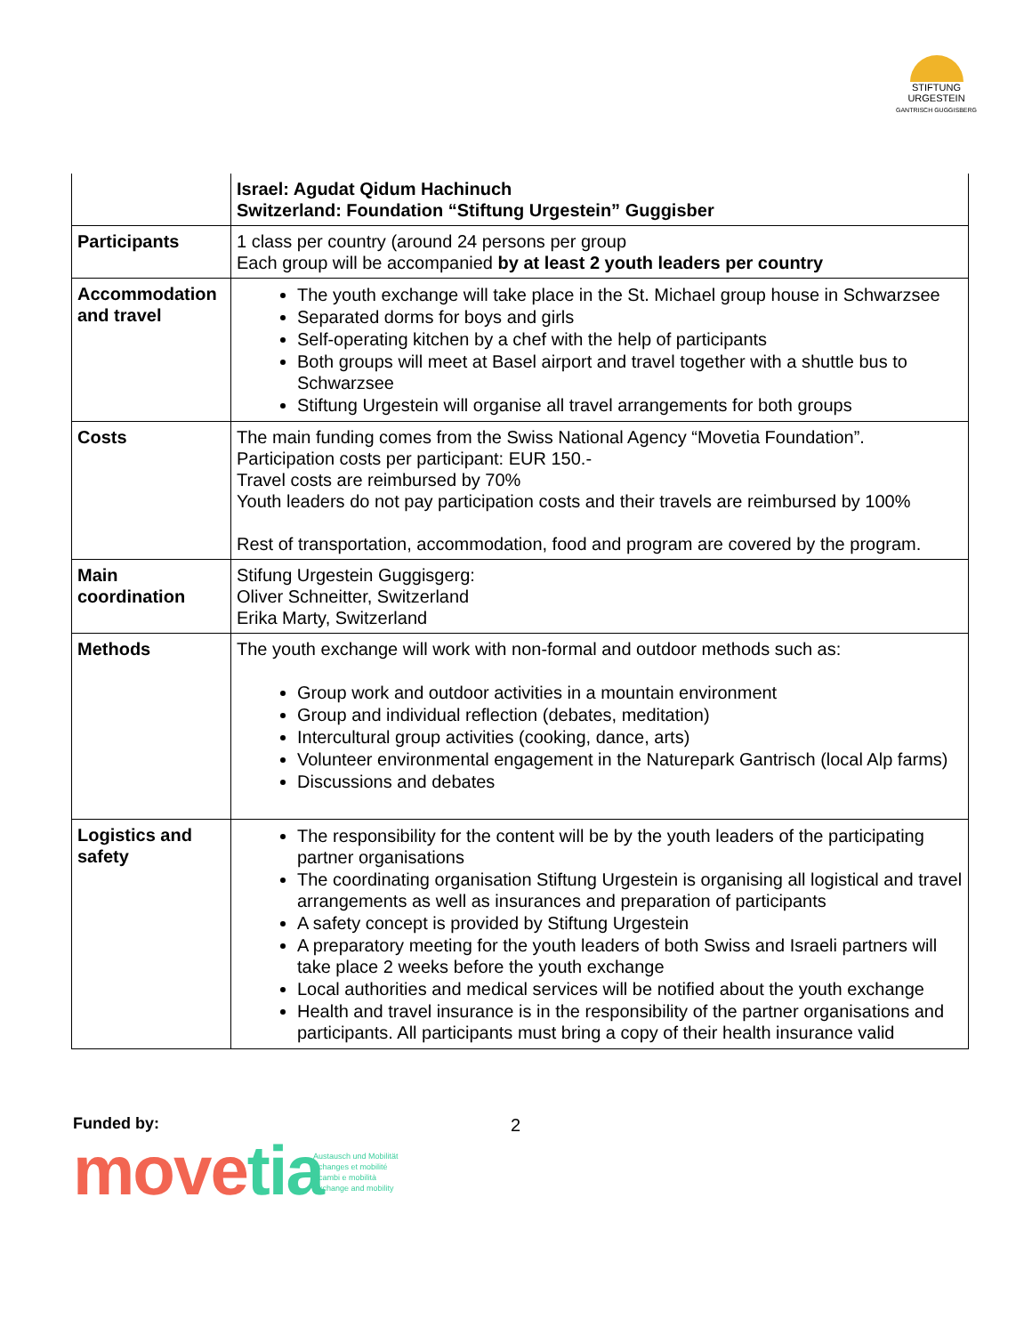STIFTUNG URGESTEIN
GANTRISCH GUGGISBERG
| | Israel: Agudat Qidum Hachinuch Switzerland: Foundation “Stiftung Urgestein” Guggisber |
| Participants | 1 class per country (around 24 persons per group Each group will be accompanied by at least 2 youth leaders per country |
| Accommodation and travel | The youth exchange will take place in the St. Michael group house in Schwarzsee Separated dorms for boys and girls Self-operating kitchen by a chef with the help of participants Both groups will meet at Basel airport and travel together with a shuttle bus to Schwarzsee Stiftung Urgestein will organise all travel arrangements for both groups |
| Costs | The main funding comes from the Swiss National Agency “Movetia Foundation”. Participation costs per participant: EUR 150.- Travel costs are reimbursed by 70% Youth leaders do not pay participation costs and their travels are reimbursed by 100% Rest of transportation, accommodation, food and program are covered by the program. |
| Main coordination | Stifung Urgestein Guggisgerg: Oliver Schneitter, Switzerland Erika Marty, Switzerland |
| Methods | The youth exchange will work with non-formal and outdoor methods such as: Group work and outdoor activities in a mountain environment Group and individual reflection (debates, meditation) Intercultural group activities (cooking, dance, arts) Volunteer environmental engagement in the Naturepark Gantrisch (local Alp farms) Discussions and debates |
| Logistics and safety | The responsibility for the content will be by the youth leaders of the participating partner organisations The coordinating organisation Stiftung Urgestein is organising all logistical and travel arrangements as well as insurances and preparation of participants A safety concept is provided by Stiftung Urgestein A preparatory meeting for the youth leaders of both Swiss and Israeli partners will take place 2 weeks before the youth exchange Local authorities and medical services will be notified about the youth exchange Health and travel insurance is in the responsibility of the partner organisations and participants. All participants must bring a copy of their health insurance valid |
Funded by: 2
movetia
Austausch und Mobilität
Echanges et mobilité
Scambi e mobilità
Exchange and mobility